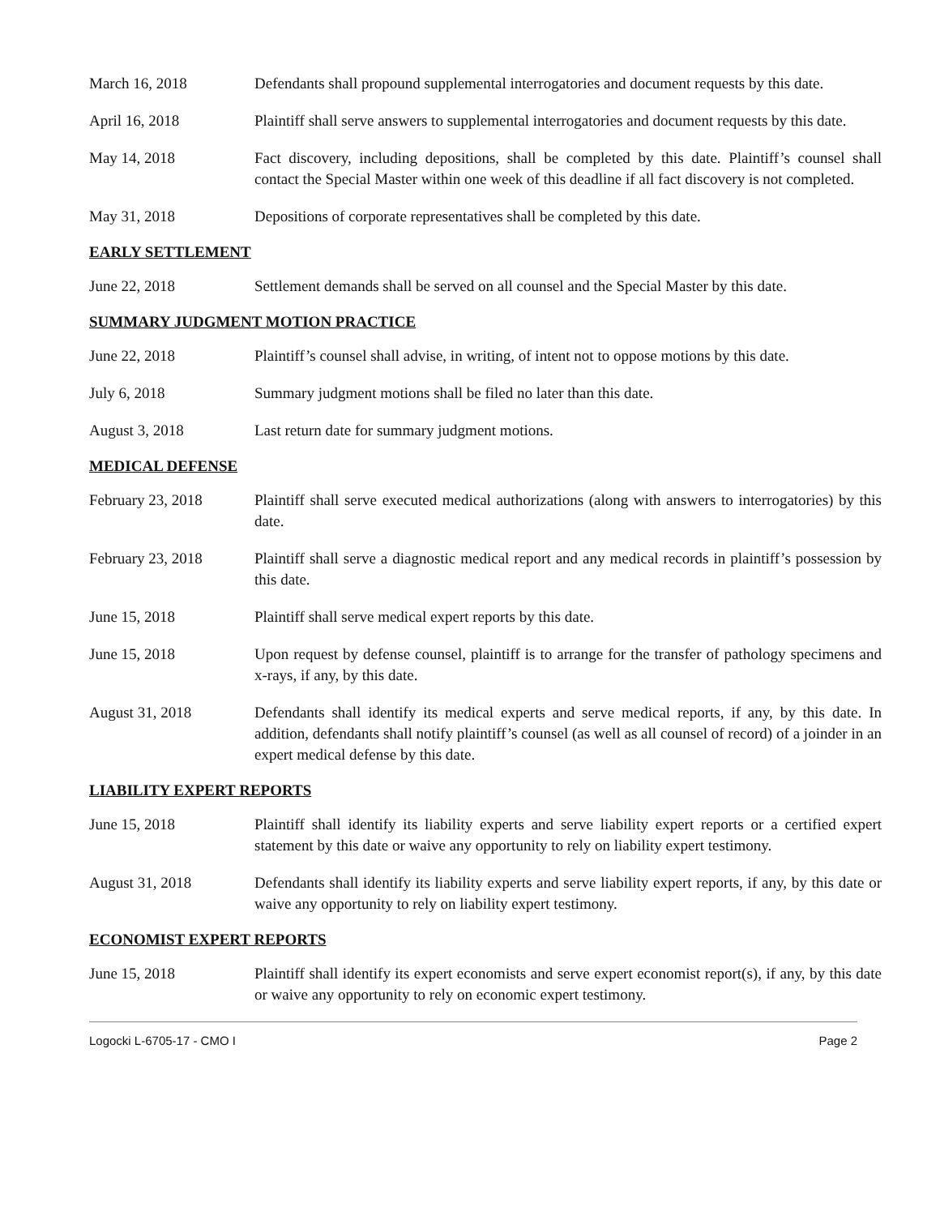March 16, 2018 Defendants shall propound supplemental interrogatories and document requests by this date.
April 16, 2018 Plaintiff shall serve answers to supplemental interrogatories and document requests by this date.
May 14, 2018 Fact discovery, including depositions, shall be completed by this date. Plaintiff’s counsel shall contact the Special Master within one week of this deadline if all fact discovery is not completed.
May 31, 2018 Depositions of corporate representatives shall be completed by this date.
EARLY SETTLEMENT
June 22, 2018 Settlement demands shall be served on all counsel and the Special Master by this date.
SUMMARY JUDGMENT MOTION PRACTICE
June 22, 2018 Plaintiff’s counsel shall advise, in writing, of intent not to oppose motions by this date.
July 6, 2018 Summary judgment motions shall be filed no later than this date.
August 3, 2018 Last return date for summary judgment motions.
MEDICAL DEFENSE
February 23, 2018 Plaintiff shall serve executed medical authorizations (along with answers to interrogatories) by this date.
February 23, 2018 Plaintiff shall serve a diagnostic medical report and any medical records in plaintiff’s possession by this date.
June 15, 2018 Plaintiff shall serve medical expert reports by this date.
June 15, 2018 Upon request by defense counsel, plaintiff is to arrange for the transfer of pathology specimens and x-rays, if any, by this date.
August 31, 2018 Defendants shall identify its medical experts and serve medical reports, if any, by this date. In addition, defendants shall notify plaintiff’s counsel (as well as all counsel of record) of a joinder in an expert medical defense by this date.
LIABILITY EXPERT REPORTS
June 15, 2018 Plaintiff shall identify its liability experts and serve liability expert reports or a certified expert statement by this date or waive any opportunity to rely on liability expert testimony.
August 31, 2018 Defendants shall identify its liability experts and serve liability expert reports, if any, by this date or waive any opportunity to rely on liability expert testimony.
ECONOMIST EXPERT REPORTS
June 15, 2018 Plaintiff shall identify its expert economists and serve expert economist report(s), if any, by this date or waive any opportunity to rely on economic expert testimony.
Logocki L-6705-17 - CMO I Page 2